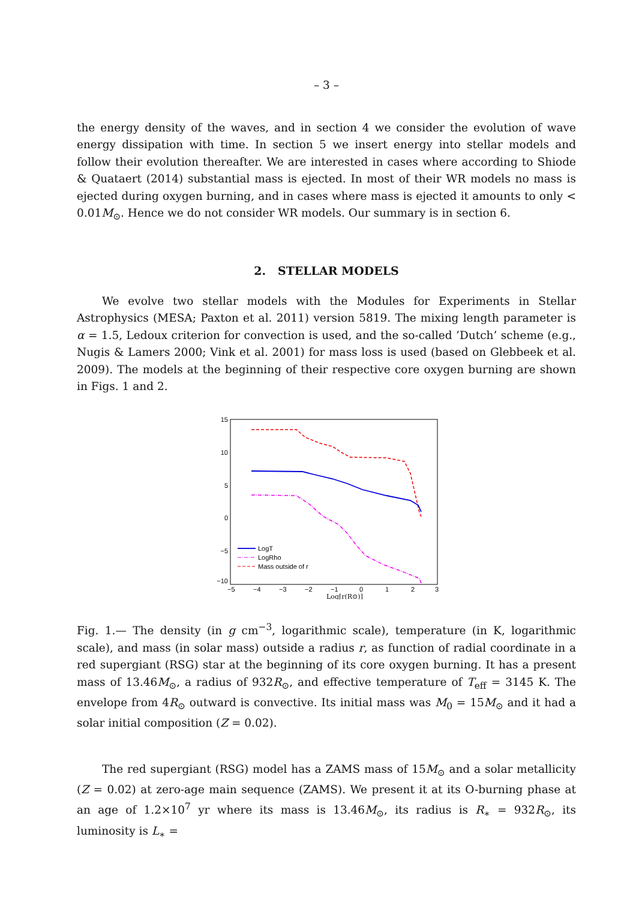– 3 –
the energy density of the waves, and in section 4 we consider the evolution of wave energy dissipation with time. In section 5 we insert energy into stellar models and follow their evolution thereafter. We are interested in cases where according to Shiode & Quataert (2014) substantial mass is ejected. In most of their WR models no mass is ejected during oxygen burning, and in cases where mass is ejected it amounts to only < 0.01M<sub>⊙</sub>. Hence we do not consider WR models. Our summary is in section 6.
2. STELLAR MODELS
We evolve two stellar models with the Modules for Experiments in Stellar Astrophysics (MESA; Paxton et al. 2011) version 5819. The mixing length parameter is α = 1.5, Ledoux criterion for convection is used, and the so-called ’Dutch’ scheme (e.g., Nugis & Lamers 2000; Vink et al. 2001) for mass loss is used (based on Glebbeek et al. 2009). The models at the beginning of their respective core oxygen burning are shown in Figs. 1 and 2.
15
10
5
0
−5
−10
−5
−4
−3
−2
−1
0
1
2
3
Log[r(R⊙)]
LogT
LogRho
Mass outside of r
Fig. 1.— The density (in g cm<sup>−3</sup>, logarithmic scale), temperature (in K, logarithmic scale), and mass (in solar mass) outside a radius r, as function of radial coordinate in a red supergiant (RSG) star at the beginning of its core oxygen burning. It has a present mass of 13.46M<sub>⊙</sub>, a radius of 932R<sub>⊙</sub>, and effective temperature of T<sub>eff</sub> = 3145 K. The envelope from 4R<sub>⊙</sub> outward is convective. Its initial mass was M<sub>0</sub> = 15M<sub>⊙</sub> and it had a solar initial composition (Z = 0.02).
The red supergiant (RSG) model has a ZAMS mass of 15M<sub>⊙</sub> and a solar metallicity (Z = 0.02) at zero-age main sequence (ZAMS). We present it at its O-burning phase at an age of 1.2×10<sup>7</sup> yr where its mass is 13.46M<sub>⊙</sub>, its radius is R<sub>∗</sub> = 932R<sub>⊙</sub>, its luminosity is L<sub>∗</sub> =